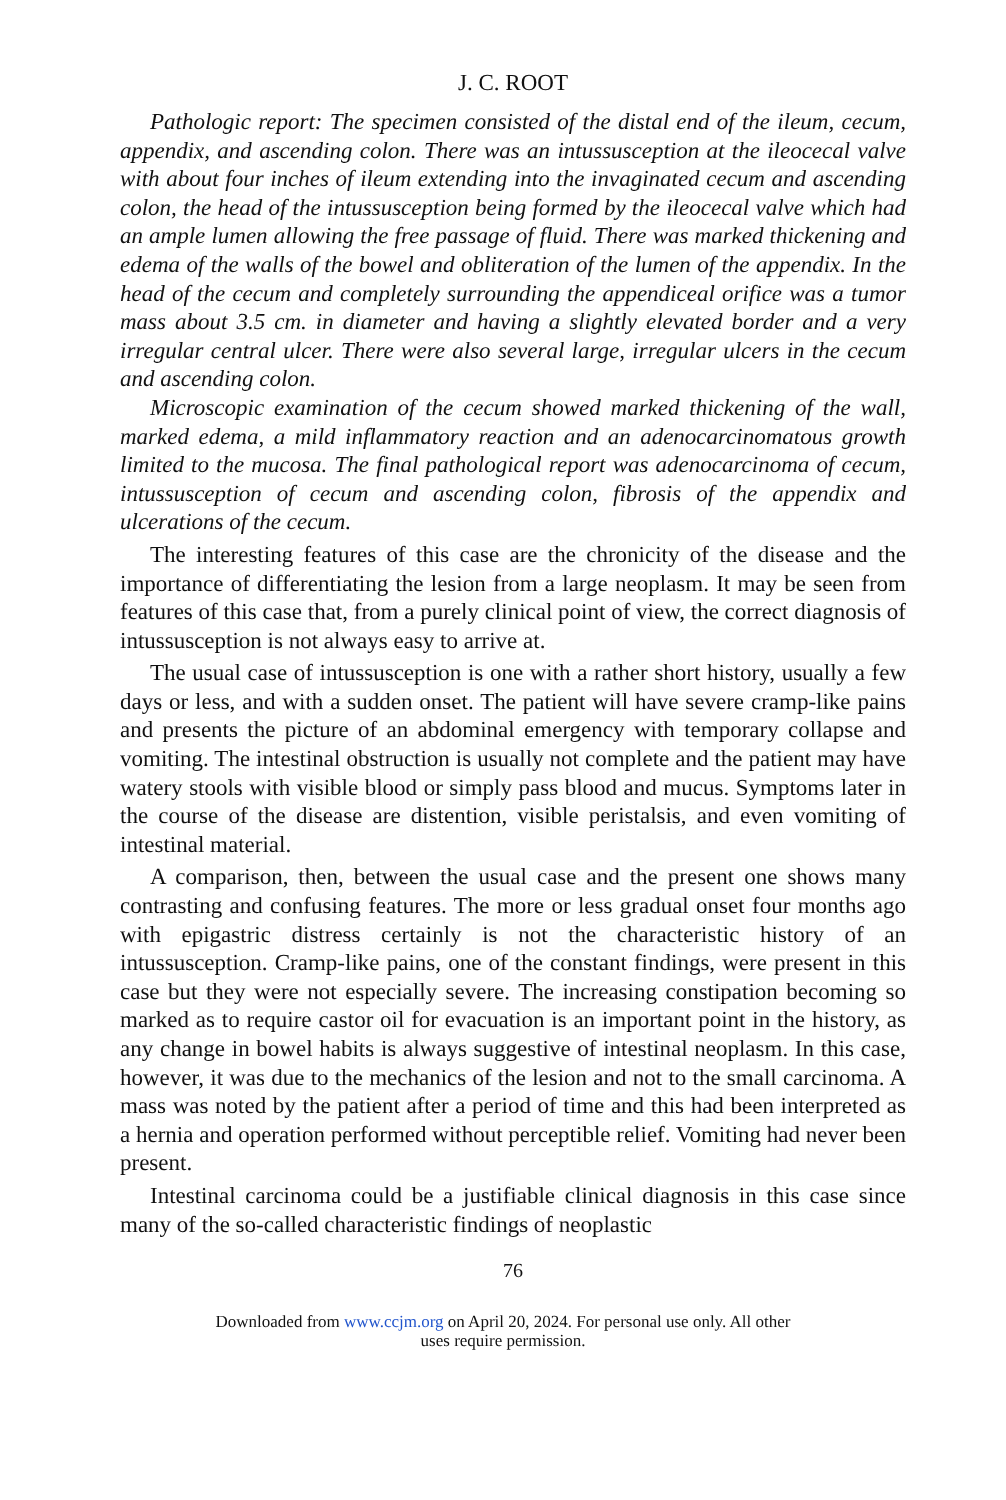J. C. ROOT
Pathologic report: The specimen consisted of the distal end of the ileum, cecum, appendix, and ascending colon. There was an intussusception at the ileocecal valve with about four inches of ileum extending into the invaginated cecum and ascending colon, the head of the intussusception being formed by the ileocecal valve which had an ample lumen allowing the free passage of fluid. There was marked thickening and edema of the walls of the bowel and obliteration of the lumen of the appendix. In the head of the cecum and completely surrounding the appendiceal orifice was a tumor mass about 3.5 cm. in diameter and having a slightly elevated border and a very irregular central ulcer. There were also several large, irregular ulcers in the cecum and ascending colon.
Microscopic examination of the cecum showed marked thickening of the wall, marked edema, a mild inflammatory reaction and an adenocarcinomatous growth limited to the mucosa. The final pathological report was adenocarcinoma of cecum, intussusception of cecum and ascending colon, fibrosis of the appendix and ulcerations of the cecum.
The interesting features of this case are the chronicity of the disease and the importance of differentiating the lesion from a large neoplasm. It may be seen from features of this case that, from a purely clinical point of view, the correct diagnosis of intussusception is not always easy to arrive at.
The usual case of intussusception is one with a rather short history, usually a few days or less, and with a sudden onset. The patient will have severe cramp-like pains and presents the picture of an abdominal emergency with temporary collapse and vomiting. The intestinal obstruction is usually not complete and the patient may have watery stools with visible blood or simply pass blood and mucus. Symptoms later in the course of the disease are distention, visible peristalsis, and even vomiting of intestinal material.
A comparison, then, between the usual case and the present one shows many contrasting and confusing features. The more or less gradual onset four months ago with epigastric distress certainly is not the characteristic history of an intussusception. Cramp-like pains, one of the constant findings, were present in this case but they were not especially severe. The increasing constipation becoming so marked as to require castor oil for evacuation is an important point in the history, as any change in bowel habits is always suggestive of intestinal neoplasm. In this case, however, it was due to the mechanics of the lesion and not to the small carcinoma. A mass was noted by the patient after a period of time and this had been interpreted as a hernia and operation performed without perceptible relief. Vomiting had never been present.
Intestinal carcinoma could be a justifiable clinical diagnosis in this case since many of the so-called characteristic findings of neoplastic
76
Downloaded from www.ccjm.org on April 20, 2024. For personal use only. All other
uses require permission.